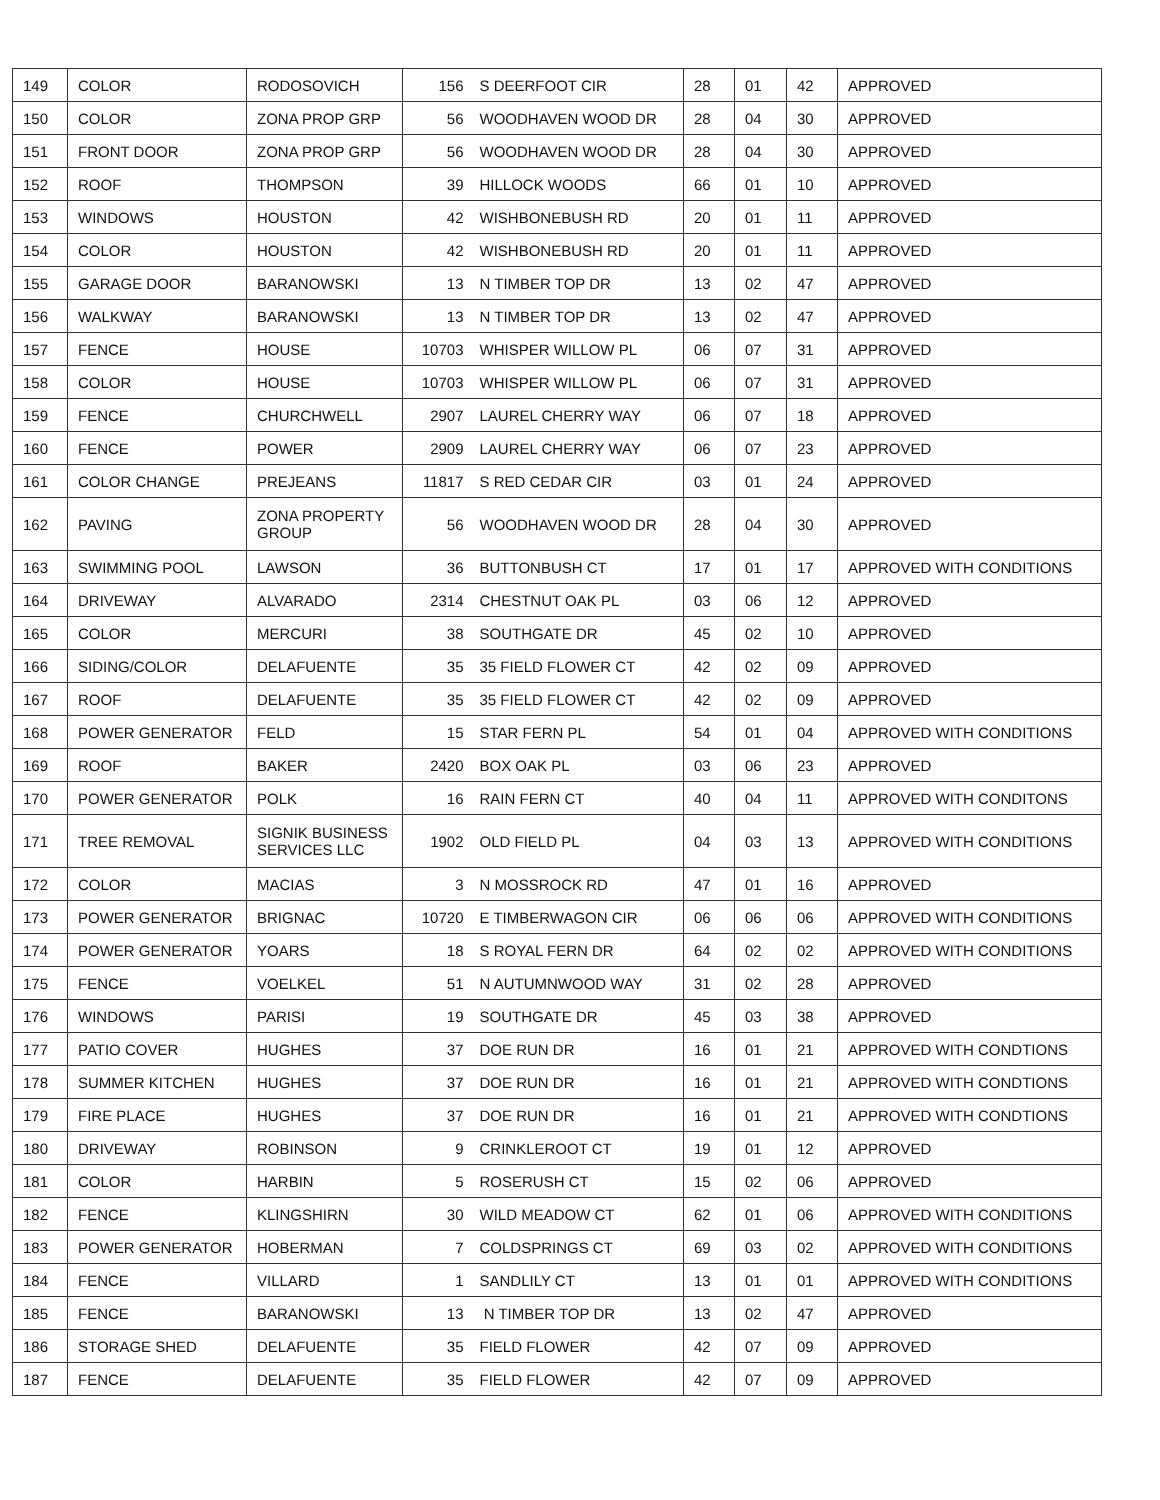| 149 | COLOR | RODOSOVICH | 156 | S DEERFOOT CIR | 28 | 01 | 42 | APPROVED |
| 150 | COLOR | ZONA PROP GRP | 56 | WOODHAVEN WOOD DR | 28 | 04 | 30 | APPROVED |
| 151 | FRONT DOOR | ZONA PROP GRP | 56 | WOODHAVEN WOOD DR | 28 | 04 | 30 | APPROVED |
| 152 | ROOF | THOMPSON | 39 | HILLOCK WOODS | 66 | 01 | 10 | APPROVED |
| 153 | WINDOWS | HOUSTON | 42 | WISHBONEBUSH RD | 20 | 01 | 11 | APPROVED |
| 154 | COLOR | HOUSTON | 42 | WISHBONEBUSH RD | 20 | 01 | 11 | APPROVED |
| 155 | GARAGE DOOR | BARANOWSKI | 13 | N TIMBER TOP DR | 13 | 02 | 47 | APPROVED |
| 156 | WALKWAY | BARANOWSKI | 13 | N TIMBER TOP DR | 13 | 02 | 47 | APPROVED |
| 157 | FENCE | HOUSE | 10703 | WHISPER WILLOW PL | 06 | 07 | 31 | APPROVED |
| 158 | COLOR | HOUSE | 10703 | WHISPER WILLOW PL | 06 | 07 | 31 | APPROVED |
| 159 | FENCE | CHURCHWELL | 2907 | LAUREL CHERRY WAY | 06 | 07 | 18 | APPROVED |
| 160 | FENCE | POWER | 2909 | LAUREL CHERRY WAY | 06 | 07 | 23 | APPROVED |
| 161 | COLOR CHANGE | PREJEANS | 11817 | S RED CEDAR CIR | 03 | 01 | 24 | APPROVED |
| 162 | PAVING | ZONA PROPERTY GROUP | 56 | WOODHAVEN WOOD DR | 28 | 04 | 30 | APPROVED |
| 163 | SWIMMING POOL | LAWSON | 36 | BUTTONBUSH CT | 17 | 01 | 17 | APPROVED WITH CONDITIONS |
| 164 | DRIVEWAY | ALVARADO | 2314 | CHESTNUT OAK PL | 03 | 06 | 12 | APPROVED |
| 165 | COLOR | MERCURI | 38 | SOUTHGATE DR | 45 | 02 | 10 | APPROVED |
| 166 | SIDING/COLOR | DELAFUENTE | 35 | 35 FIELD FLOWER CT | 42 | 02 | 09 | APPROVED |
| 167 | ROOF | DELAFUENTE | 35 | 35 FIELD FLOWER CT | 42 | 02 | 09 | APPROVED |
| 168 | POWER GENERATOR | FELD | 15 | STAR FERN PL | 54 | 01 | 04 | APPROVED WITH CONDITIONS |
| 169 | ROOF | BAKER | 2420 | BOX OAK PL | 03 | 06 | 23 | APPROVED |
| 170 | POWER GENERATOR | POLK | 16 | RAIN FERN CT | 40 | 04 | 11 | APPROVED WITH CONDITONS |
| 171 | TREE REMOVAL | SIGNIK BUSINESS SERVICES LLC | 1902 | OLD FIELD PL | 04 | 03 | 13 | APPROVED WITH CONDITIONS |
| 172 | COLOR | MACIAS | 3 | N MOSSROCK RD | 47 | 01 | 16 | APPROVED |
| 173 | POWER GENERATOR | BRIGNAC | 10720 | E TIMBERWAGON CIR | 06 | 06 | 06 | APPROVED WITH CONDITIONS |
| 174 | POWER GENERATOR | YOARS | 18 | S ROYAL FERN DR | 64 | 02 | 02 | APPROVED WITH CONDITIONS |
| 175 | FENCE | VOELKEL | 51 | N AUTUMNWOOD WAY | 31 | 02 | 28 | APPROVED |
| 176 | WINDOWS | PARISI | 19 | SOUTHGATE DR | 45 | 03 | 38 | APPROVED |
| 177 | PATIO COVER | HUGHES | 37 | DOE RUN DR | 16 | 01 | 21 | APPROVED WITH CONDTIONS |
| 178 | SUMMER KITCHEN | HUGHES | 37 | DOE RUN DR | 16 | 01 | 21 | APPROVED WITH CONDTIONS |
| 179 | FIRE PLACE | HUGHES | 37 | DOE RUN DR | 16 | 01 | 21 | APPROVED WITH CONDTIONS |
| 180 | DRIVEWAY | ROBINSON | 9 | CRINKLEROOT CT | 19 | 01 | 12 | APPROVED |
| 181 | COLOR | HARBIN | 5 | ROSERUSH CT | 15 | 02 | 06 | APPROVED |
| 182 | FENCE | KLINGSHIRN | 30 | WILD MEADOW CT | 62 | 01 | 06 | APPROVED WITH CONDITIONS |
| 183 | POWER GENERATOR | HOBERMAN | 7 | COLDSPRINGS CT | 69 | 03 | 02 | APPROVED WITH CONDITIONS |
| 184 | FENCE | VILLARD | 1 | SANDLILY CT | 13 | 01 | 01 | APPROVED WITH CONDITIONS |
| 185 | FENCE | BARANOWSKI | 13 | N TIMBER TOP DR | 13 | 02 | 47 | APPROVED |
| 186 | STORAGE SHED | DELAFUENTE | 35 | FIELD FLOWER | 42 | 07 | 09 | APPROVED |
| 187 | FENCE | DELAFUENTE | 35 | FIELD FLOWER | 42 | 07 | 09 | APPROVED |